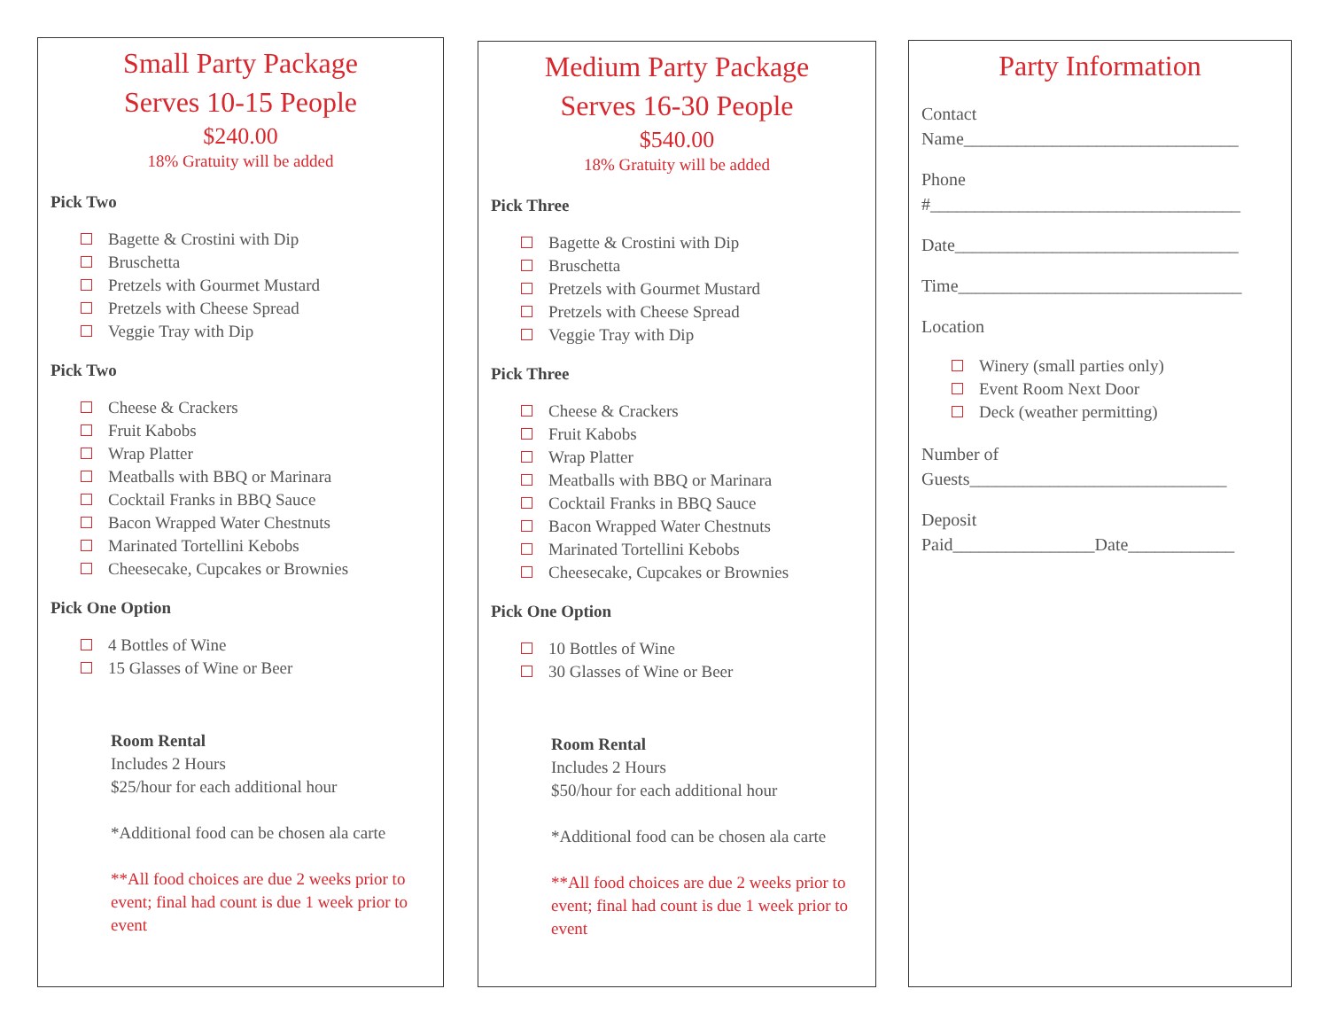Small Party Package
Serves 10-15 People
$240.00
18% Gratuity will be added
Pick Two
Bagette & Crostini with Dip
Bruschetta
Pretzels with Gourmet Mustard
Pretzels with Cheese Spread
Veggie Tray with Dip
Pick Two
Cheese & Crackers
Fruit Kabobs
Wrap Platter
Meatballs with BBQ or Marinara
Cocktail Franks in BBQ Sauce
Bacon Wrapped Water Chestnuts
Marinated Tortellini Kebobs
Cheesecake, Cupcakes or Brownies
Pick One Option
4 Bottles of Wine
15 Glasses of Wine or Beer
Room Rental
Includes 2 Hours
$25/hour for each additional hour
*Additional food can be chosen ala carte
**All food choices are due 2 weeks prior to event; final had count is due 1 week prior to event
Medium Party Package
Serves 16-30 People
$540.00
18% Gratuity will be added
Pick Three
Bagette & Crostini with Dip
Bruschetta
Pretzels with Gourmet Mustard
Pretzels with Cheese Spread
Veggie Tray with Dip
Pick Three
Cheese & Crackers
Fruit Kabobs
Wrap Platter
Meatballs with BBQ or Marinara
Cocktail Franks in BBQ Sauce
Bacon Wrapped Water Chestnuts
Marinated Tortellini Kebobs
Cheesecake, Cupcakes or Brownies
Pick One Option
10 Bottles of Wine
30 Glasses of Wine or Beer
Room Rental
Includes 2 Hours
$50/hour for each additional hour
*Additional food can be chosen ala carte
**All food choices are due 2 weeks prior to event; final had count is due 1 week prior to event
Party Information
Contact
Name_______________________________
Phone
#___________________________________
Date________________________________
Time________________________________
Location
Winery (small parties only)
Event Room Next Door
Deck (weather permitting)
Number of
Guests_____________________________
Deposit
Paid________________Date____________